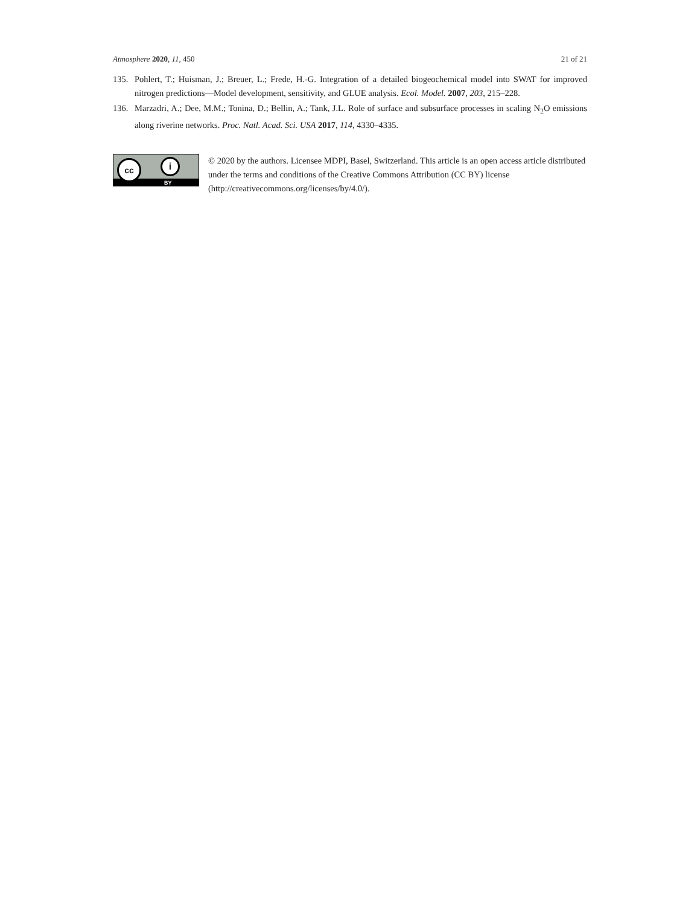Atmosphere 2020, 11, 450 21 of 21
135. Pohlert, T.; Huisman, J.; Breuer, L.; Frede, H.-G. Integration of a detailed biogeochemical model into SWAT for improved nitrogen predictions—Model development, sensitivity, and GLUE analysis. Ecol. Model. 2007, 203, 215–228.
136. Marzadri, A.; Dee, M.M.; Tonina, D.; Bellin, A.; Tank, J.L. Role of surface and subsurface processes in scaling N<sub>2</sub>O emissions along riverine networks. Proc. Natl. Acad. Sci. USA 2017, 114, 4330–4335.
cc i
BY
© 2020 by the authors. Licensee MDPI, Basel, Switzerland. This article is an open access article distributed under the terms and conditions of the Creative Commons Attribution (CC BY) license (http://creativecommons.org/licenses/by/4.0/).